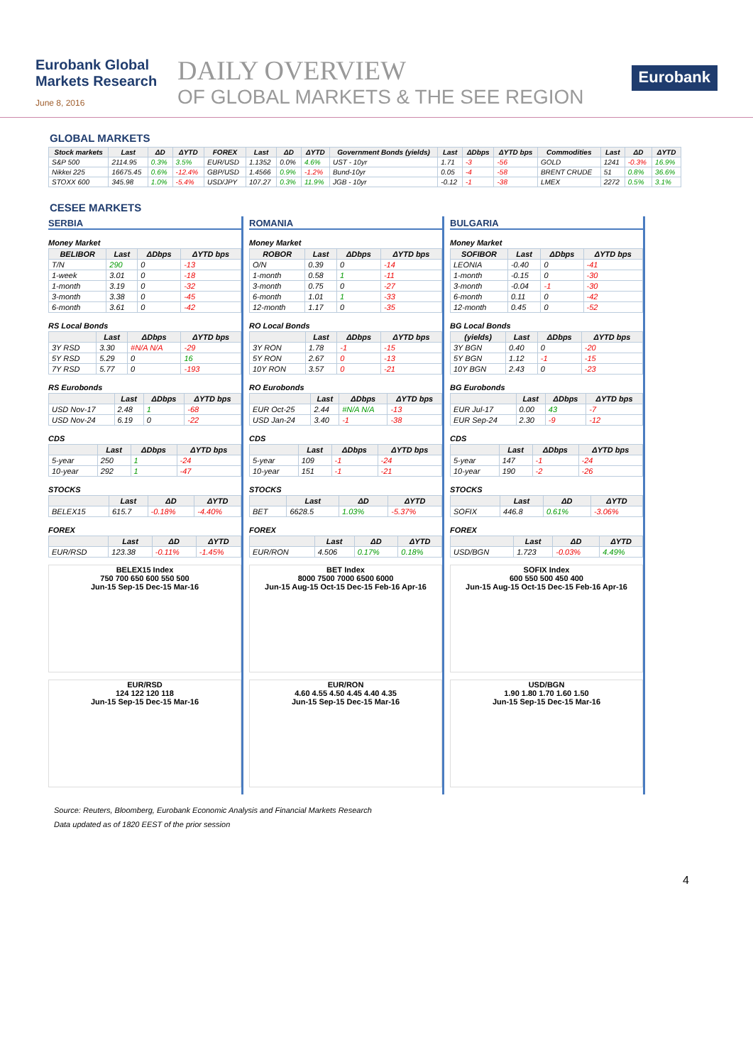Eurobank Global Markets Research
June 8, 2016
DAILY OVERVIEW
OF GLOBAL MARKETS & THE SEE REGION
Eurobank
GLOBAL MARKETS
| Stock markets | Last | ΔD | ΔYTD | FOREX | Last | ΔD | ΔYTD | Government Bonds (yields) | Last | ΔDbps | ΔYTD bps | Commodities | Last | ΔD | ΔYTD |
| --- | --- | --- | --- | --- | --- | --- | --- | --- | --- | --- | --- | --- | --- | --- | --- |
| S&P 500 | 2114.95 | 0.3% | 3.5% | EUR/USD | 1.1352 | 0.0% | 4.6% | UST - 10yr | 1.71 | -3 | -56 | GOLD | 1241 | -0.3% | 16.9% |
| Nikkei 225 | 16675.45 | 0.6% | -12.4% | GBP/USD | 1.4566 | 0.9% | -1.2% | Bund-10yr | 0.05 | -4 | -58 | BRENT CRUDE | 51 | 0.8% | 36.6% |
| STOXX 600 | 345.98 | 1.0% | -5.4% | USD/JPY | 107.27 | 0.3% | 11.9% | JGB - 10yr | -0.12 | -1 | -38 | LMEX | 2272 | 0.5% | 3.1% |
CESEE MARKETS
SERBIA
Money Market
| BELIBOR | Last | ΔDbps | ΔYTD bps |
| --- | --- | --- | --- |
| T/N | 290 | 0 | -13 |
| 1-week | 3.01 | 0 | -18 |
| 1-month | 3.19 | 0 | -32 |
| 3-month | 3.38 | 0 | -45 |
| 6-month | 3.61 | 0 | -42 |
RS Local Bonds
| | Last | ΔDbps | ΔYTD bps |
| --- | --- | --- | --- |
| 3Y RSD | 3.30 | #N/A N/A | -29 |
| 5Y RSD | 5.29 | 0 | 16 |
| 7Y RSD | 5.77 | 0 | -193 |
RS Eurobonds
| | Last | ΔDbps | ΔYTD bps |
| --- | --- | --- | --- |
| USD Nov-17 | 2.48 | 1 | -68 |
| USD Nov-24 | 6.19 | 0 | -22 |
CDS
| | Last | ΔDbps | ΔYTD bps |
| --- | --- | --- | --- |
| 5-year | 250 | 1 | -24 |
| 10-year | 292 | 1 | -47 |
STOCKS
| | Last | ΔD | ΔYTD |
| --- | --- | --- | --- |
| BELEX15 | 615.7 | -0.18% | -4.40% |
FOREX
| | Last | ΔD | ΔYTD |
| --- | --- | --- | --- |
| EUR/RSD | 123.38 | -0.11% | -1.45% |
BELEX15 Index
750 700 650 600 550 500
Jun-15 Sep-15 Dec-15 Mar-16
EUR/RSD
124 122 120 118
Jun-15 Sep-15 Dec-15 Mar-16
ROMANIA
Money Market
| ROBOR | Last | ΔDbps | ΔYTD bps |
| --- | --- | --- | --- |
| O/N | 0.39 | 0 | -14 |
| 1-month | 0.58 | 1 | -11 |
| 3-month | 0.75 | 0 | -27 |
| 6-month | 1.01 | 1 | -33 |
| 12-month | 1.17 | 0 | -35 |
RO Local Bonds
| | Last | ΔDbps | ΔYTD bps |
| --- | --- | --- | --- |
| 3Y RON | 1.78 | -1 | -15 |
| 5Y RON | 2.67 | 0 | -13 |
| 10Y RON | 3.57 | 0 | -21 |
RO Eurobonds
| | Last | ΔDbps | ΔYTD bps |
| --- | --- | --- | --- |
| EUR Oct-25 | 2.44 | #N/A N/A | -13 |
| USD Jan-24 | 3.40 | -1 | -38 |
CDS
| | Last | ΔDbps | ΔYTD bps |
| --- | --- | --- | --- |
| 5-year | 109 | -1 | -24 |
| 10-year | 151 | -1 | -21 |
STOCKS
| | Last | ΔD | ΔYTD |
| --- | --- | --- | --- |
| BET | 6628.5 | 1.03% | -5.37% |
FOREX
| | Last | ΔD | ΔYTD |
| --- | --- | --- | --- |
| EUR/RON | 4.506 | 0.17% | 0.18% |
BET Index
8000 7500 7000 6500 6000
Jun-15 Aug-15 Oct-15 Dec-15 Feb-16 Apr-16
EUR/RON
4.60 4.55 4.50 4.45 4.40 4.35
Jun-15 Sep-15 Dec-15 Mar-16
BULGARIA
Money Market
| SOFIBOR | Last | ΔDbps | ΔYTD bps |
| --- | --- | --- | --- |
| LEONIA | -0.40 | 0 | -41 |
| 1-month | -0.15 | 0 | -30 |
| 3-month | -0.04 | -1 | -30 |
| 6-month | 0.11 | 0 | -42 |
| 12-month | 0.45 | 0 | -52 |
BG Local Bonds
| (yields) | Last | ΔDbps | ΔYTD bps |
| --- | --- | --- | --- |
| 3Y BGN | 0.40 | 0 | -20 |
| 5Y BGN | 1.12 | -1 | -15 |
| 10Y BGN | 2.43 | 0 | -23 |
BG Eurobonds
| | Last | ΔDbps | ΔYTD bps |
| --- | --- | --- | --- |
| EUR Jul-17 | 0.00 | 43 | -7 |
| EUR Sep-24 | 2.30 | -9 | -12 |
CDS
| | Last | ΔDbps | ΔYTD bps |
| --- | --- | --- | --- |
| 5-year | 147 | -1 | -24 |
| 10-year | 190 | -2 | -26 |
STOCKS
| | Last | ΔD | ΔYTD |
| --- | --- | --- | --- |
| SOFIX | 446.8 | 0.61% | -3.06% |
FOREX
| | Last | ΔD | ΔYTD |
| --- | --- | --- | --- |
| USD/BGN | 1.723 | -0.03% | 4.49% |
SOFIX Index
600 550 500 450 400
Jun-15 Aug-15 Oct-15 Dec-15 Feb-16 Apr-16
USD/BGN
1.90 1.80 1.70 1.60 1.50
Jun-15 Sep-15 Dec-15 Mar-16
Source: Reuters, Bloomberg, Eurobank Economic Analysis and Financial Markets Research
Data updated as of 1820 EEST of the prior session
4